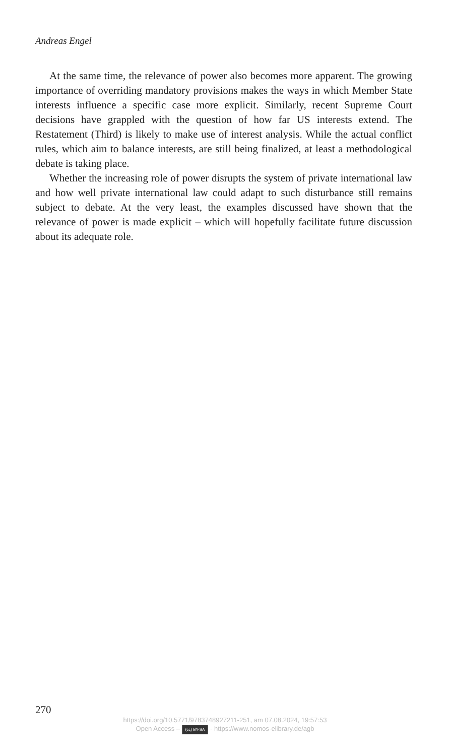Andreas Engel
At the same time, the relevance of power also becomes more apparent. The growing importance of overriding mandatory provisions makes the ways in which Member State interests influence a specific case more explicit. Similarly, recent Supreme Court decisions have grappled with the question of how far US interests extend. The Restatement (Third) is likely to make use of interest analysis. While the actual conflict rules, which aim to balance interests, are still being finalized, at least a methodological debate is taking place.
Whether the increasing role of power disrupts the system of private international law and how well private international law could adapt to such disturbance still remains subject to debate. At the very least, the examples discussed have shown that the relevance of power is made explicit – which will hopefully facilitate future discussion about its adequate role.
270
https://doi.org/10.5771/9783748927211-251, am 07.08.2024, 19:57:53
Open Access – (cc) BY-SA - https://www.nomos-elibrary.de/agb